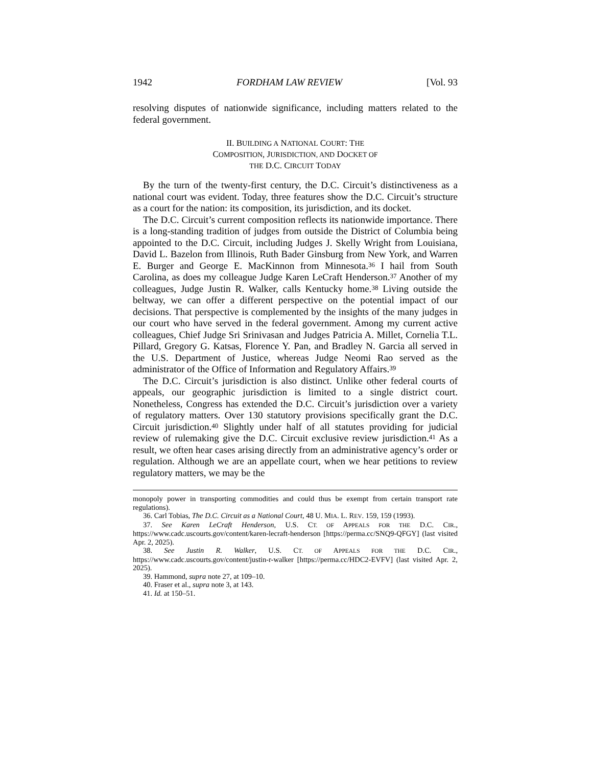1942 FORDHAM LAW REVIEW [Vol. 93
resolving disputes of nationwide significance, including matters related to the federal government.
II. BUILDING A NATIONAL COURT: THE
COMPOSITION, JURISDICTION, AND DOCKET OF
THE D.C. CIRCUIT TODAY
By the turn of the twenty-first century, the D.C. Circuit’s distinctiveness as a national court was evident. Today, three features show the D.C. Circuit’s structure as a court for the nation: its composition, its jurisdiction, and its docket.
The D.C. Circuit’s current composition reflects its nationwide importance. There is a long-standing tradition of judges from outside the District of Columbia being appointed to the D.C. Circuit, including Judges J. Skelly Wright from Louisiana, David L. Bazelon from Illinois, Ruth Bader Ginsburg from New York, and Warren E. Burger and George E. MacKinnon from Minnesota.<sup>36</sup> I hail from South Carolina, as does my colleague Judge Karen LeCraft Henderson.<sup>37</sup> Another of my colleagues, Judge Justin R. Walker, calls Kentucky home.<sup>38</sup> Living outside the beltway, we can offer a different perspective on the potential impact of our decisions. That perspective is complemented by the insights of the many judges in our court who have served in the federal government. Among my current active colleagues, Chief Judge Sri Srinivasan and Judges Patricia A. Millet, Cornelia T.L. Pillard, Gregory G. Katsas, Florence Y. Pan, and Bradley N. Garcia all served in the U.S. Department of Justice, whereas Judge Neomi Rao served as the administrator of the Office of Information and Regulatory Affairs.<sup>39</sup>
The D.C. Circuit’s jurisdiction is also distinct. Unlike other federal courts of appeals, our geographic jurisdiction is limited to a single district court. Nonetheless, Congress has extended the D.C. Circuit’s jurisdiction over a variety of regulatory matters. Over 130 statutory provisions specifically grant the D.C. Circuit jurisdiction.<sup>40</sup> Slightly under half of all statutes providing for judicial review of rulemaking give the D.C. Circuit exclusive review jurisdiction.<sup>41</sup> As a result, we often hear cases arising directly from an administrative agency’s order or regulation. Although we are an appellate court, when we hear petitions to review regulatory matters, we may be the
monopoly power in transporting commodities and could thus be exempt from certain transport rate regulations).
36. Carl Tobias, The D.C. Circuit as a National Court, 48 U. MIA. L. REV. 159, 159 (1993).
37. See Karen LeCraft Henderson, U.S. CT. OF APPEALS FOR THE D.C. CIR., https://www.cadc.uscourts.gov/content/karen-lecraft-henderson [https://perma.cc/SNQ9-QFGY] (last visited Apr. 2, 2025).
38. See Justin R. Walker, U.S. CT. OF APPEALS FOR THE D.C. CIR., https://www.cadc.uscourts.gov/content/justin-r-walker [https://perma.cc/HDC2-EVFV] (last visited Apr. 2, 2025).
39. Hammond, supra note 27, at 109–10.
40. Fraser et al., supra note 3, at 143.
41. Id. at 150–51.